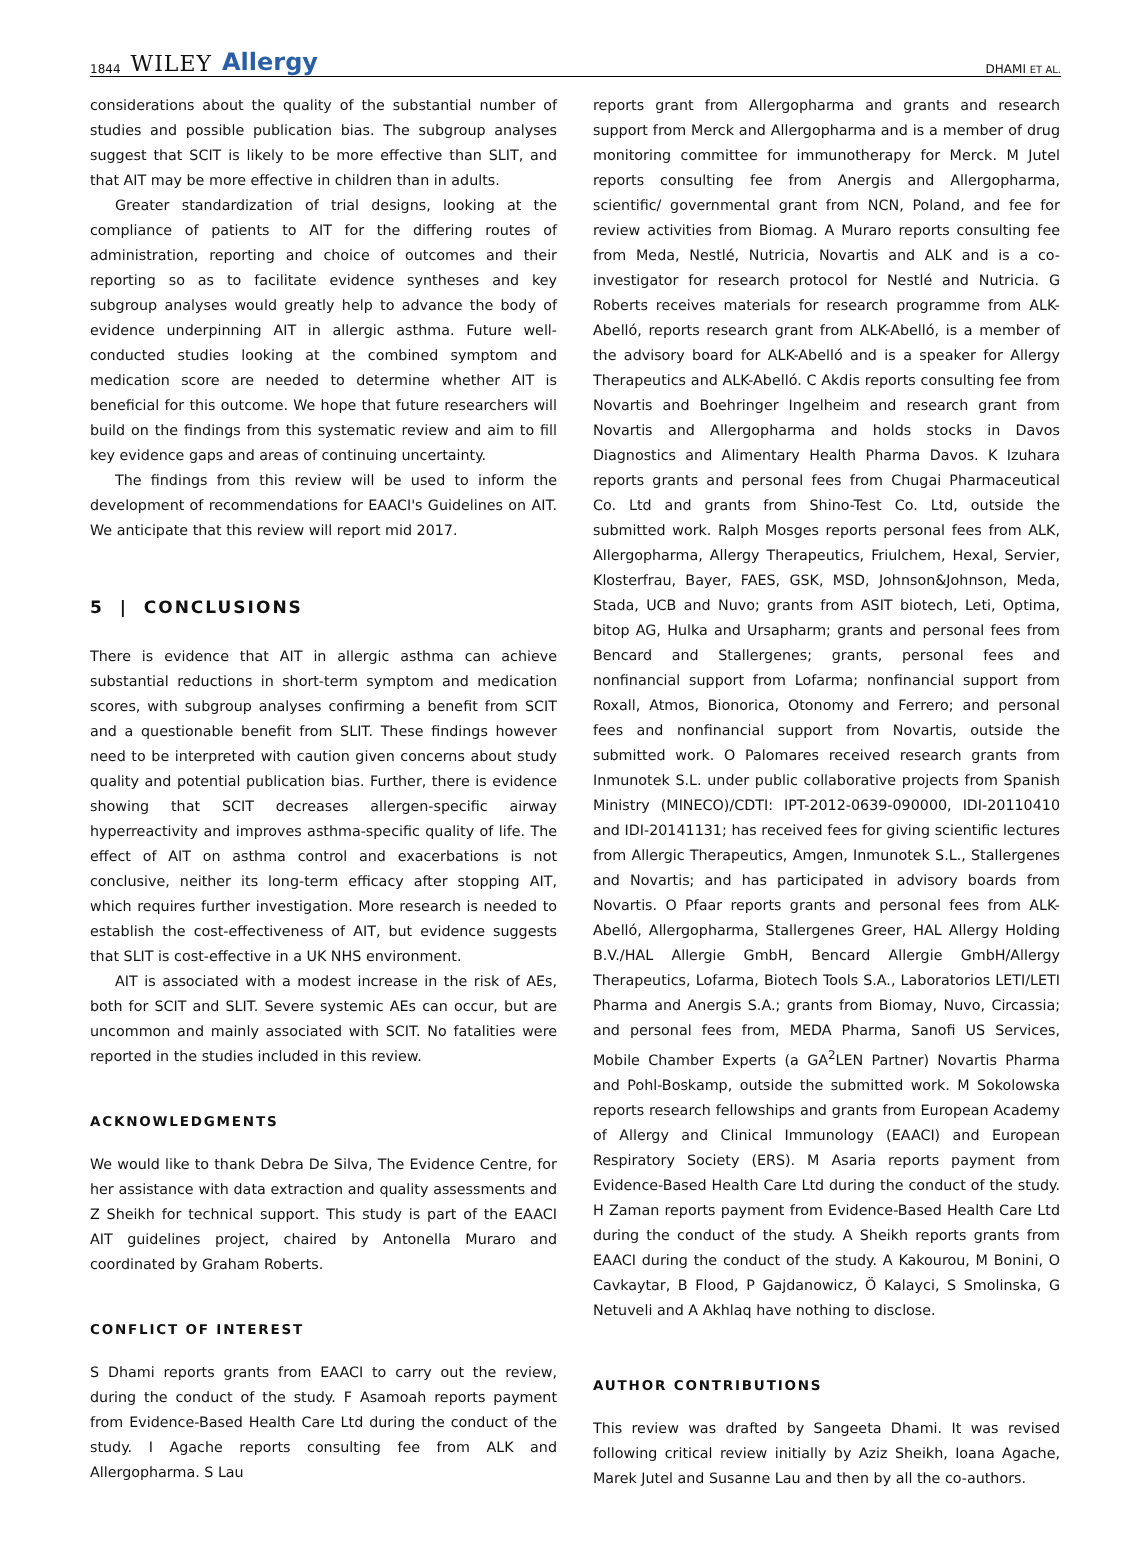1844 WILEY Allergy
DHAMI ET AL.
considerations about the quality of the substantial number of studies and possible publication bias. The subgroup analyses suggest that SCIT is likely to be more effective than SLIT, and that AIT may be more effective in children than in adults.
Greater standardization of trial designs, looking at the compliance of patients to AIT for the differing routes of administration, reporting and choice of outcomes and their reporting so as to facilitate evidence syntheses and key subgroup analyses would greatly help to advance the body of evidence underpinning AIT in allergic asthma. Future well-conducted studies looking at the combined symptom and medication score are needed to determine whether AIT is beneficial for this outcome. We hope that future researchers will build on the findings from this systematic review and aim to fill key evidence gaps and areas of continuing uncertainty.
The findings from this review will be used to inform the development of recommendations for EAACI's Guidelines on AIT. We anticipate that this review will report mid 2017.
5 | CONCLUSIONS
There is evidence that AIT in allergic asthma can achieve substantial reductions in short-term symptom and medication scores, with subgroup analyses confirming a benefit from SCIT and a questionable benefit from SLIT. These findings however need to be interpreted with caution given concerns about study quality and potential publication bias. Further, there is evidence showing that SCIT decreases allergen-specific airway hyperreactivity and improves asthma-specific quality of life. The effect of AIT on asthma control and exacerbations is not conclusive, neither its long-term efficacy after stopping AIT, which requires further investigation. More research is needed to establish the cost-effectiveness of AIT, but evidence suggests that SLIT is cost-effective in a UK NHS environment.
AIT is associated with a modest increase in the risk of AEs, both for SCIT and SLIT. Severe systemic AEs can occur, but are uncommon and mainly associated with SCIT. No fatalities were reported in the studies included in this review.
ACKNOWLEDGMENTS
We would like to thank Debra De Silva, The Evidence Centre, for her assistance with data extraction and quality assessments and Z Sheikh for technical support. This study is part of the EAACI AIT guidelines project, chaired by Antonella Muraro and coordinated by Graham Roberts.
CONFLICT OF INTEREST
S Dhami reports grants from EAACI to carry out the review, during the conduct of the study. F Asamoah reports payment from Evidence-Based Health Care Ltd during the conduct of the study. I Agache reports consulting fee from ALK and Allergopharma. S Lau
reports grant from Allergopharma and grants and research support from Merck and Allergopharma and is a member of drug monitoring committee for immunotherapy for Merck. M Jutel reports consulting fee from Anergis and Allergopharma, scientific/ governmental grant from NCN, Poland, and fee for review activities from Biomag. A Muraro reports consulting fee from Meda, Nestlé, Nutricia, Novartis and ALK and is a co-investigator for research protocol for Nestlé and Nutricia. G Roberts receives materials for research programme from ALK-Abelló, reports research grant from ALK-Abelló, is a member of the advisory board for ALK-Abelló and is a speaker for Allergy Therapeutics and ALK-Abelló. C Akdis reports consulting fee from Novartis and Boehringer Ingelheim and research grant from Novartis and Allergopharma and holds stocks in Davos Diagnostics and Alimentary Health Pharma Davos. K Izuhara reports grants and personal fees from Chugai Pharmaceutical Co. Ltd and grants from Shino-Test Co. Ltd, outside the submitted work. Ralph Mosges reports personal fees from ALK, Allergopharma, Allergy Therapeutics, Friulchem, Hexal, Servier, Klosterfrau, Bayer, FAES, GSK, MSD, Johnson&Johnson, Meda, Stada, UCB and Nuvo; grants from ASIT biotech, Leti, Optima, bitop AG, Hulka and Ursapharm; grants and personal fees from Bencard and Stallergenes; grants, personal fees and nonfinancial support from Lofarma; nonfinancial support from Roxall, Atmos, Bionorica, Otonomy and Ferrero; and personal fees and nonfinancial support from Novartis, outside the submitted work. O Palomares received research grants from Inmunotek S.L. under public collaborative projects from Spanish Ministry (MINECO)/CDTI: IPT-2012-0639-090000, IDI-20110410 and IDI-20141131; has received fees for giving scientific lectures from Allergic Therapeutics, Amgen, Inmunotek S.L., Stallergenes and Novartis; and has participated in advisory boards from Novartis. O Pfaar reports grants and personal fees from ALK-Abelló, Allergopharma, Stallergenes Greer, HAL Allergy Holding B.V./HAL Allergie GmbH, Bencard Allergie GmbH/Allergy Therapeutics, Lofarma, Biotech Tools S.A., Laboratorios LETI/LETI Pharma and Anergis S.A.; grants from Biomay, Nuvo, Circassia; and personal fees from, MEDA Pharma, Sanofi US Services, Mobile Chamber Experts (a GA<sup>2</sup>LEN Partner) Novartis Pharma and Pohl-Boskamp, outside the submitted work. M Sokolowska reports research fellowships and grants from European Academy of Allergy and Clinical Immunology (EAACI) and European Respiratory Society (ERS). M Asaria reports payment from Evidence-Based Health Care Ltd during the conduct of the study. H Zaman reports payment from Evidence-Based Health Care Ltd during the conduct of the study. A Sheikh reports grants from EAACI during the conduct of the study. A Kakourou, M Bonini, O Cavkaytar, B Flood, P Gajdanowicz, Ö Kalayci, S Smolinska, G Netuveli and A Akhlaq have nothing to disclose.
AUTHOR CONTRIBUTIONS
This review was drafted by Sangeeta Dhami. It was revised following critical review initially by Aziz Sheikh, Ioana Agache, Marek Jutel and Susanne Lau and then by all the co-authors.